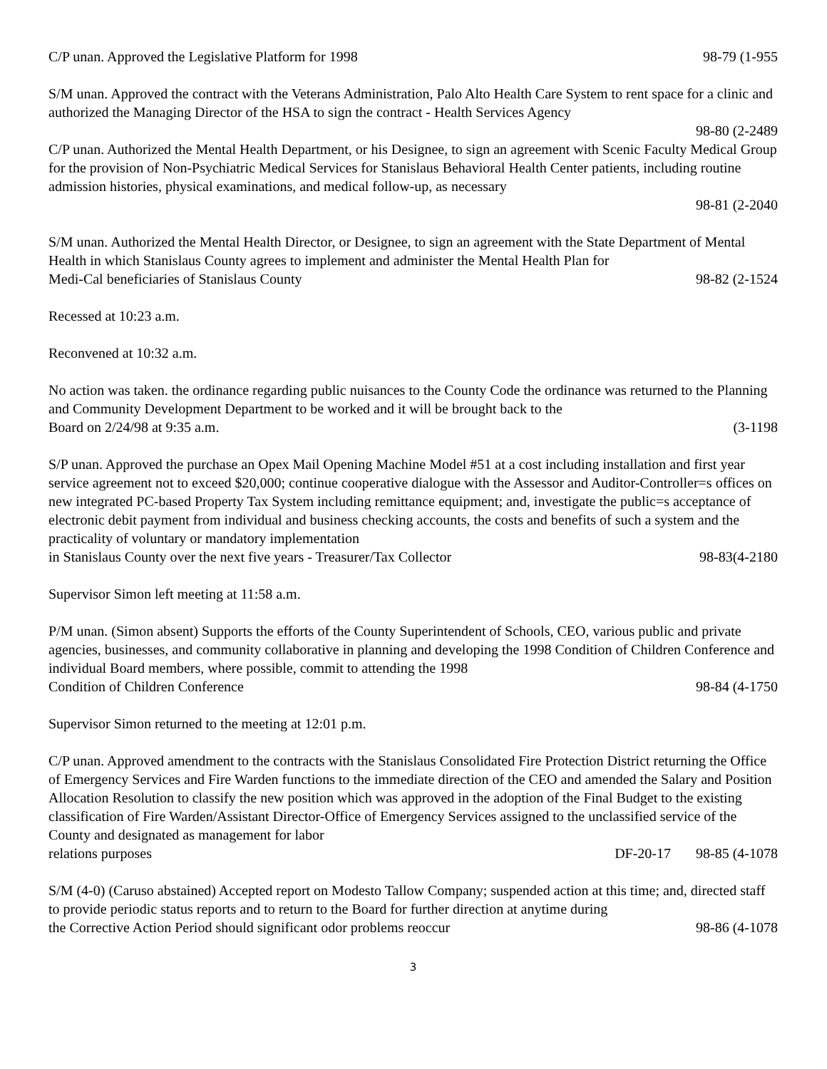C/P unan. Approved the Legislative Platform for 1998 98-79 (1-955
S/M unan. Approved the contract with the Veterans Administration, Palo Alto Health Care System to rent space for a clinic and authorized the Managing Director of the HSA to sign the contract - Health Services Agency
98-80 (2-2489
C/P unan. Authorized the Mental Health Department, or his Designee, to sign an agreement with Scenic Faculty Medical Group for the provision of Non-Psychiatric Medical Services for Stanislaus Behavioral Health Center patients, including routine admission histories, physical examinations, and medical follow-up, as necessary
98-81 (2-2040
S/M unan. Authorized the Mental Health Director, or Designee, to sign an agreement with the State Department of Mental Health in which Stanislaus County agrees to implement and administer the Mental Health Plan for
Medi-Cal beneficiaries of Stanislaus County 98-82 (2-1524
Recessed at 10:23 a.m.
Reconvened at 10:32 a.m.
No action was taken. the ordinance regarding public nuisances to the County Code the ordinance was returned to the Planning and Community Development Department to be worked and it will be brought back to the
Board on 2/24/98 at 9:35 a.m. (3-1198
S/P unan. Approved the purchase an Opex Mail Opening Machine Model #51 at a cost including installation and first year service agreement not to exceed $20,000; continue cooperative dialogue with the Assessor and Auditor-Controller=s offices on new integrated PC-based Property Tax System including remittance equipment; and, investigate the public=s acceptance of electronic debit payment from individual and business checking accounts, the costs and benefits of such a system and the practicality of voluntary or mandatory implementation
in Stanislaus County over the next five years - Treasurer/Tax Collector 98-83(4-2180
Supervisor Simon left meeting at 11:58 a.m.
P/M unan. (Simon absent) Supports the efforts of the County Superintendent of Schools, CEO, various public and private agencies, businesses, and community collaborative in planning and developing the 1998 Condition of Children Conference and individual Board members, where possible, commit to attending the 1998
Condition of Children Conference 98-84 (4-1750
Supervisor Simon returned to the meeting at 12:01 p.m.
C/P unan. Approved amendment to the contracts with the Stanislaus Consolidated Fire Protection District returning the Office of Emergency Services and Fire Warden functions to the immediate direction of the CEO and amended the Salary and Position Allocation Resolution to classify the new position which was approved in the adoption of the Final Budget to the existing classification of Fire Warden/Assistant Director-Office of Emergency Services assigned to the unclassified service of the County and designated as management for labor
relations purposes DF-20-17 98-85 (4-1078
S/M (4-0) (Caruso abstained) Accepted report on Modesto Tallow Company; suspended action at this time; and, directed staff to provide periodic status reports and to return to the Board for further direction at anytime during
the Corrective Action Period should significant odor problems reoccur 98-86 (4-1078
3